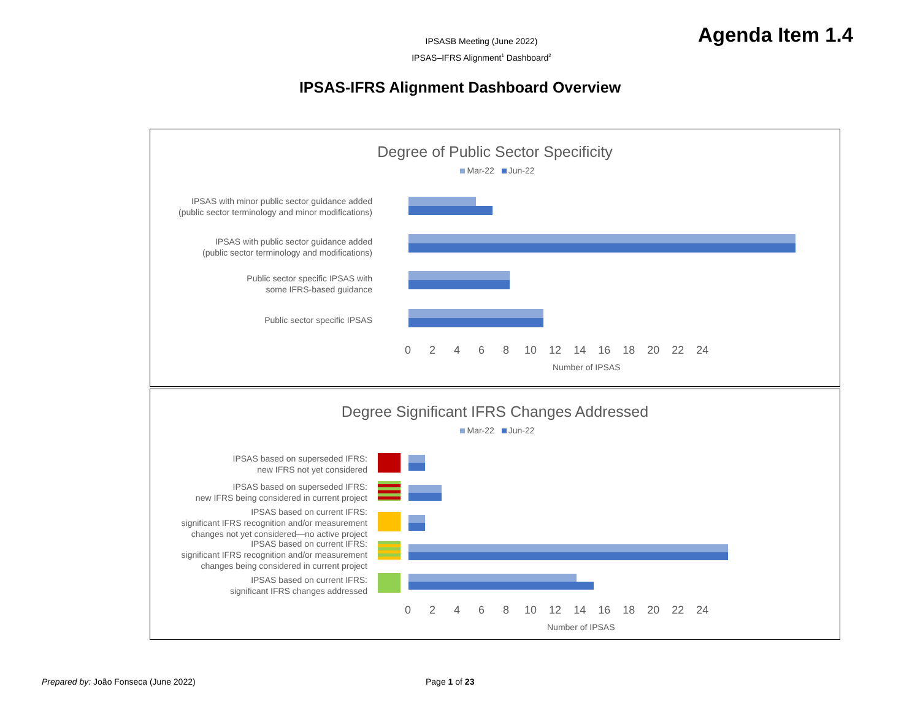IPSASB Meeting (June 2022)
IPSAS–IFRS Alignment<sup>1</sup> Dashboard<sup>2</sup>
Agenda Item 1.4
IPSAS-IFRS Alignment Dashboard Overview
Degree of Public Sector Specificity
Mar-22 Jun-22
IPSAS with minor public sector guidance added
(public sector terminology and minor modifications)
IPSAS with public sector guidance added
(public sector terminology and modifications)
Public sector specific IPSAS with
some IFRS-based guidance
Public sector specific IPSAS
0 2 4 6 8 10 12 14 16 18 20 22 24
Number of IPSAS
Degree Significant IFRS Changes Addressed
Mar-22 Jun-22
IPSAS based on superseded IFRS:
new IFRS not yet considered
IPSAS based on superseded IFRS:
new IFRS being considered in current project
IPSAS based on current IFRS:
significant IFRS recognition and/or measurement
changes not yet considered—no active project
IPSAS based on current IFRS:
significant IFRS recognition and/or measurement
changes being considered in current project
IPSAS based on current IFRS:
significant IFRS changes addressed
0 2 4 6 8 10 12 14 16 18 20 22 24
Number of IPSAS
Prepared by: João Fonseca (June 2022)
Page 1 of 23